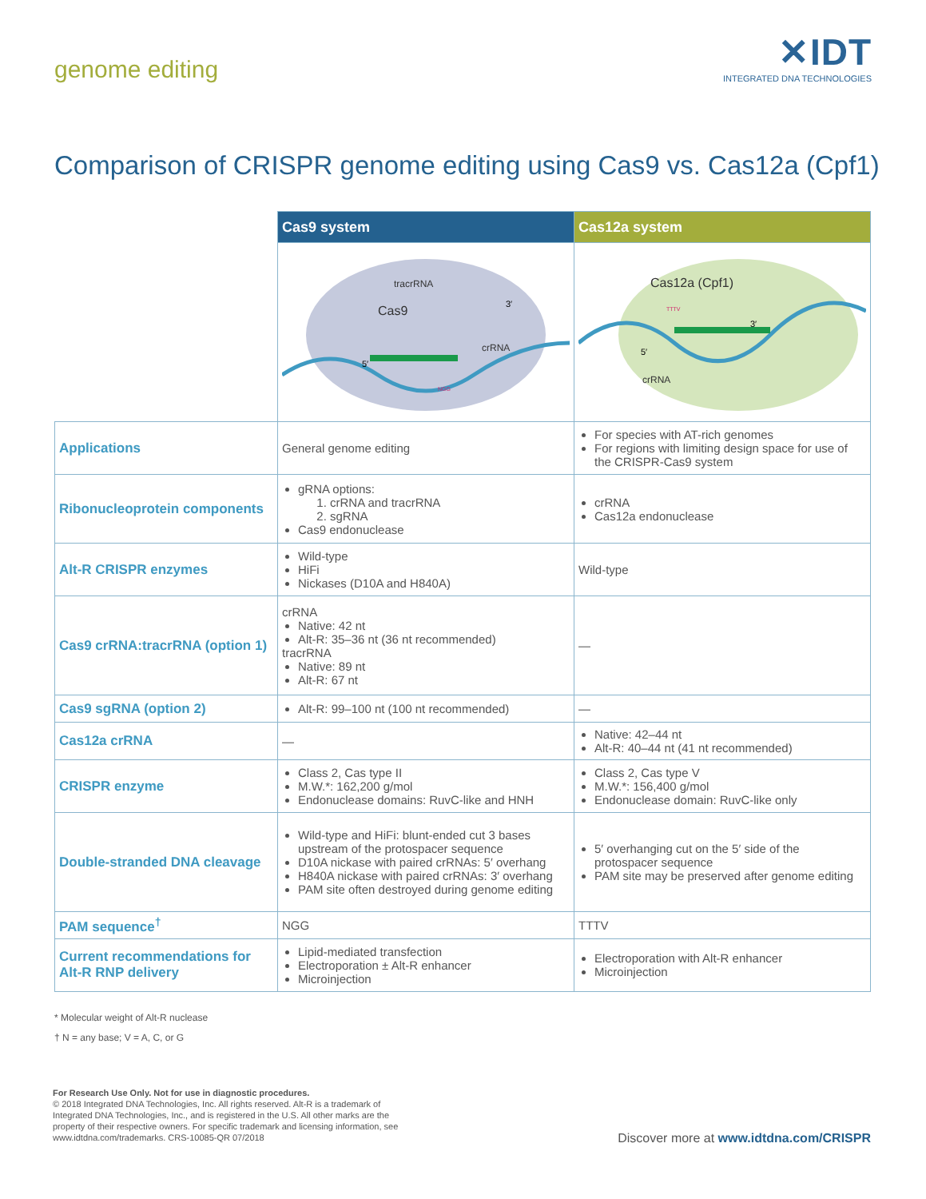genome editing
✕IDT
INTEGRATED DNA TECHNOLOGIES
Comparison of CRISPR genome editing using Cas9 vs. Cas12a (Cpf1)
| | Cas9 system | Cas12a system |
| | Cas9 tracrRNA crRNA 5′ 3′ NGG | Cas12a (Cpf1) crRNA 5′ 3′ TTTV |
| Applications | General genome editing | For species with AT-rich genomes For regions with limiting design space for use of the CRISPR-Cas9 system |
| Ribonucleoprotein components | gRNA options: 1. crRNA and tracrRNA 2. sgRNA Cas9 endonuclease | crRNA Cas12a endonuclease |
| Alt-R CRISPR enzymes | Wild-type HiFi Nickases (D10A and H840A) | Wild-type |
| Cas9 crRNA:tracrRNA (option 1) | crRNA Native: 42 nt Alt-R: 35–36 nt (36 nt recommended) tracrRNA Native: 89 nt Alt-R: 67 nt | — |
| Cas9 sgRNA (option 2) | Alt-R: 99–100 nt (100 nt recommended) | — |
| Cas12a crRNA | — | Native: 42–44 nt Alt-R: 40–44 nt (41 nt recommended) |
| CRISPR enzyme | Class 2, Cas type II M.W.*: 162,200 g/mol Endonuclease domains: RuvC-like and HNH | Class 2, Cas type V M.W.*: 156,400 g/mol Endonuclease domain: RuvC-like only |
| Double-stranded DNA cleavage | Wild-type and HiFi: blunt-ended cut 3 bases upstream of the protospacer sequence D10A nickase with paired crRNAs: 5′ overhang H840A nickase with paired crRNAs: 3′ overhang PAM site often destroyed during genome editing | 5′ overhanging cut on the 5′ side of the protospacer sequence PAM site may be preserved after genome editing |
| PAM sequence<sup>†</sup> | NGG | TTTV |
| Current recommendations for Alt-R RNP delivery | Lipid-mediated transfection Electroporation ± Alt-R enhancer Microinjection | Electroporation with Alt-R enhancer Microinjection |
* Molecular weight of Alt-R nuclease
† N = any base; V = A, C, or G
For Research Use Only. Not for use in diagnostic procedures.
© 2018 Integrated DNA Technologies, Inc. All rights reserved. Alt-R is a trademark of Integrated DNA Technologies, Inc., and is registered in the U.S. All other marks are the property of their respective owners. For specific trademark and licensing information, see www.idtdna.com/trademarks. CRS-10085-QR 07/2018
Discover more at www.idtdna.com/CRISPR